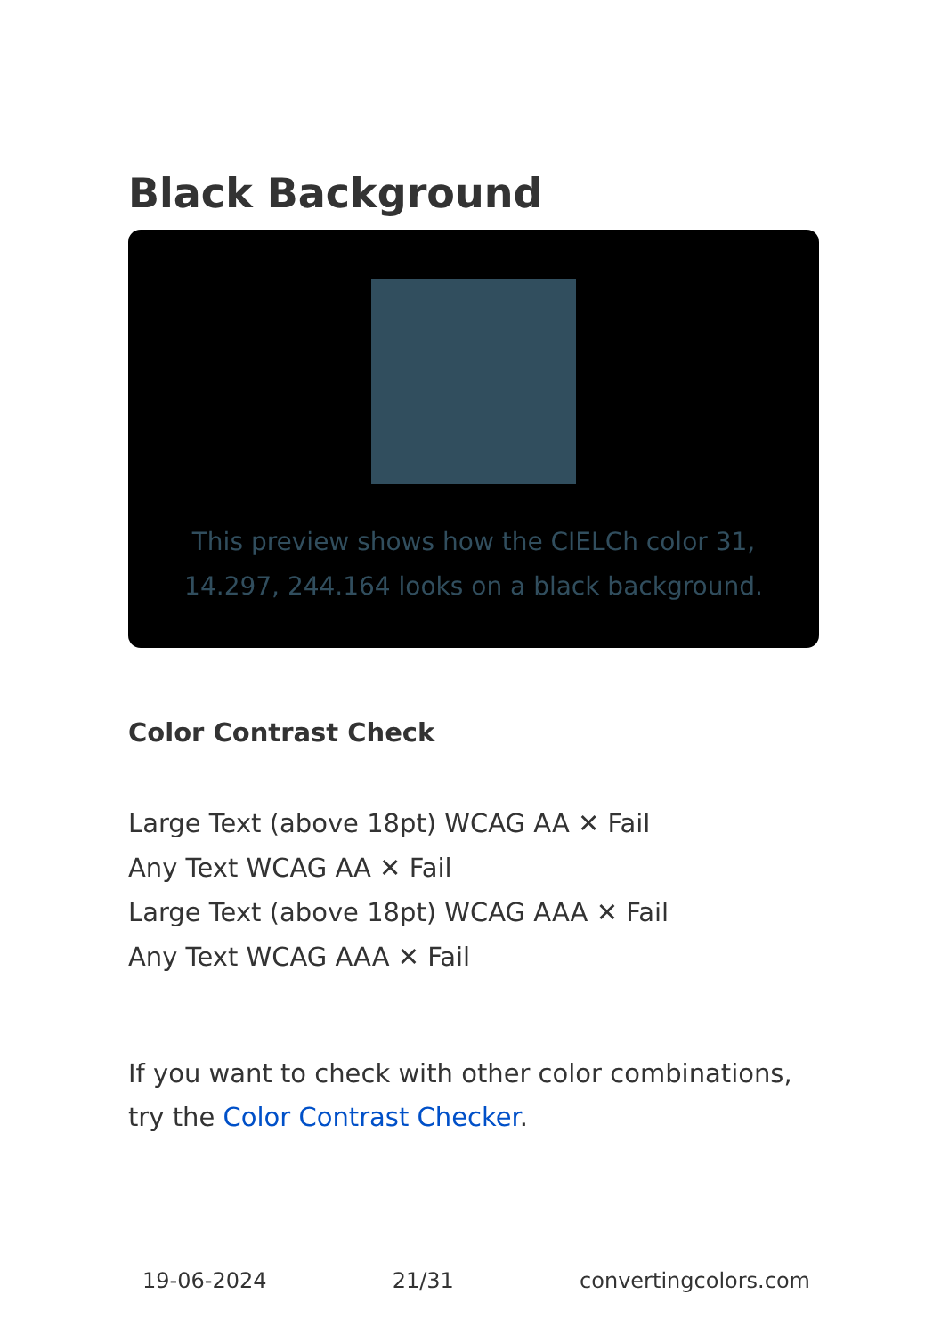Black Background
This preview shows how the CIELCh color 31, 14.297, 244.164 looks on a black background.
Color Contrast Check
Large Text (above 18pt) WCAG AA ✕ Fail
Any Text WCAG AA ✕ Fail
Large Text (above 18pt) WCAG AAA ✕ Fail
Any Text WCAG AAA ✕ Fail
If you want to check with other color combinations, try the Color Contrast Checker.
19-06-2024 21/31 convertingcolors.com